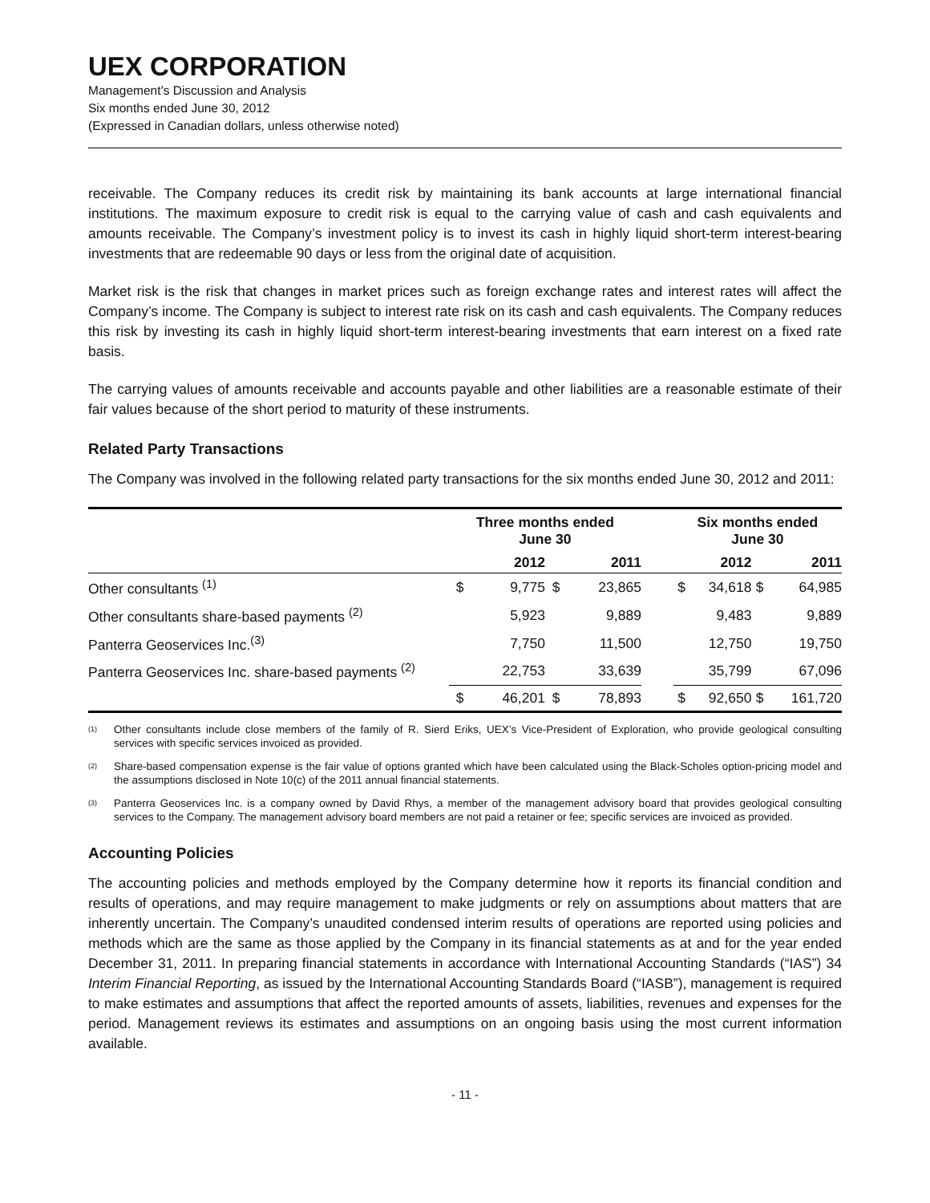UEX CORPORATION
Management’s Discussion and Analysis
Six months ended June 30, 2012
(Expressed in Canadian dollars, unless otherwise noted)
receivable. The Company reduces its credit risk by maintaining its bank accounts at large international financial institutions. The maximum exposure to credit risk is equal to the carrying value of cash and cash equivalents and amounts receivable. The Company’s investment policy is to invest its cash in highly liquid short-term interest-bearing investments that are redeemable 90 days or less from the original date of acquisition.
Market risk is the risk that changes in market prices such as foreign exchange rates and interest rates will affect the Company’s income. The Company is subject to interest rate risk on its cash and cash equivalents. The Company reduces this risk by investing its cash in highly liquid short-term interest-bearing investments that earn interest on a fixed rate basis.
The carrying values of amounts receivable and accounts payable and other liabilities are a reasonable estimate of their fair values because of the short period to maturity of these instruments.
Related Party Transactions
The Company was involved in the following related party transactions for the six months ended June 30, 2012 and 2011:
| | Three months ended June 30 | | | | | Six months ended June 30 | | | |
| --- | --- | --- | --- | --- | --- | --- | --- | --- | --- |
| | | 2012 | | 2011 | | | 2012 | | 2011 |
| Other consultants <sup>(1)</sup> | $ | 9,775 | $ | 23,865 | | $ | 34,618 | $ | 64,985 |
| Other consultants share-based payments <sup>(2)</sup> | | 5,923 | | 9,889 | | | 9,483 | | 9,889 |
| Panterra Geoservices Inc.<sup>(3)</sup> | | 7,750 | | 11,500 | | | 12,750 | | 19,750 |
| Panterra Geoservices Inc. share-based payments <sup>(2)</sup> | | 22,753 | | 33,639 | | | 35,799 | | 67,096 |
| | $ | 46,201 | $ | 78,893 | | $ | 92,650 | $ | 161,720 |
<sup>(1)</sup>
Other consultants include close members of the family of R. Sierd Eriks, UEX’s Vice-President of Exploration, who provide geological consulting services with specific services invoiced as provided.
<sup>(2)</sup>
Share-based compensation expense is the fair value of options granted which have been calculated using the Black-Scholes option-pricing model and the assumptions disclosed in Note 10(c) of the 2011 annual financial statements.
<sup>(3)</sup>
Panterra Geoservices Inc. is a company owned by David Rhys, a member of the management advisory board that provides geological consulting services to the Company. The management advisory board members are not paid a retainer or fee; specific services are invoiced as provided.
Accounting Policies
The accounting policies and methods employed by the Company determine how it reports its financial condition and results of operations, and may require management to make judgments or rely on assumptions about matters that are inherently uncertain. The Company’s unaudited condensed interim results of operations are reported using policies and methods which are the same as those applied by the Company in its financial statements as at and for the year ended December 31, 2011. In preparing financial statements in accordance with International Accounting Standards (“IAS”) 34 Interim Financial Reporting, as issued by the International Accounting Standards Board (“IASB”), management is required to make estimates and assumptions that affect the reported amounts of assets, liabilities, revenues and expenses for the period. Management reviews its estimates and assumptions on an ongoing basis using the most current information available.
- 11 -